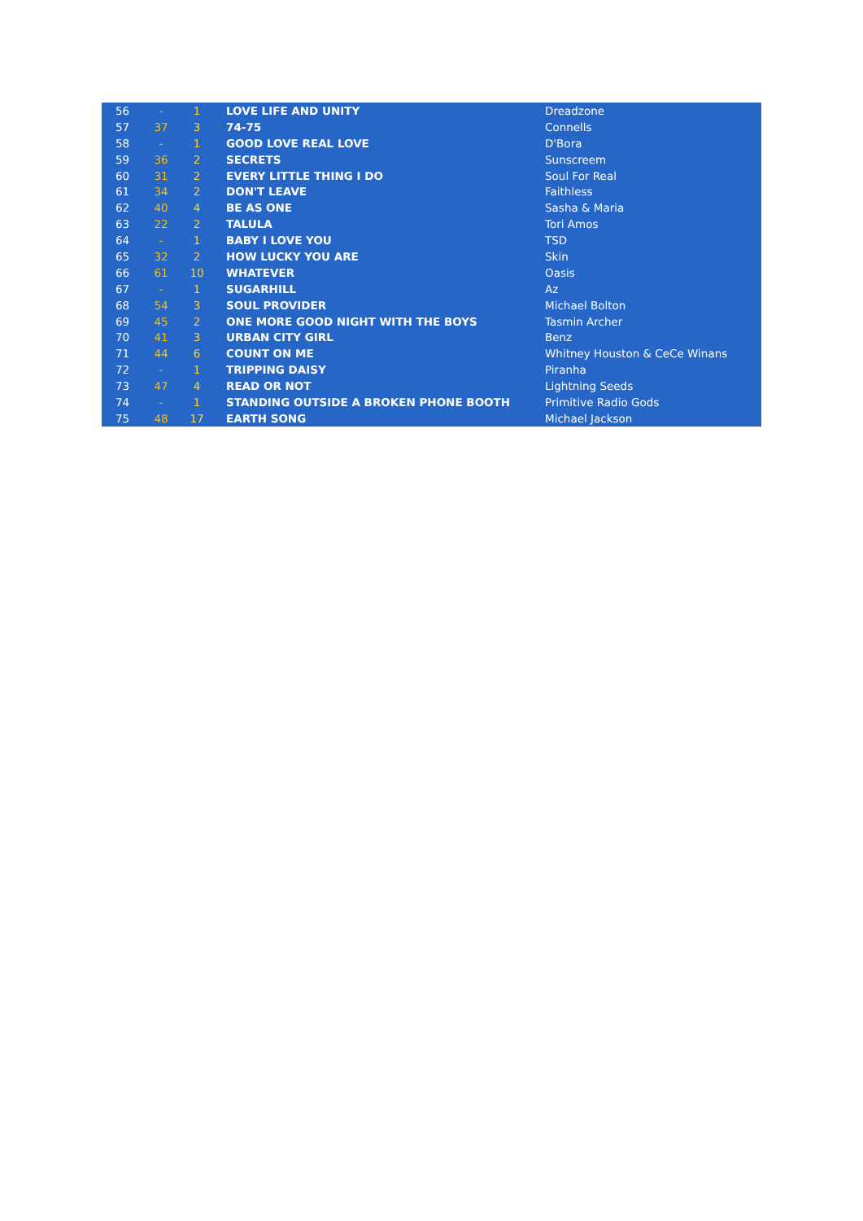| 56 | - | 1 | LOVE LIFE AND UNITY | Dreadzone |
| 57 | 37 | 3 | 74-75 | Connells |
| 58 | - | 1 | GOOD LOVE REAL LOVE | D'Bora |
| 59 | 36 | 2 | SECRETS | Sunscreem |
| 60 | 31 | 2 | EVERY LITTLE THING I DO | Soul For Real |
| 61 | 34 | 2 | DON'T LEAVE | Faithless |
| 62 | 40 | 4 | BE AS ONE | Sasha & Maria |
| 63 | 22 | 2 | TALULA | Tori Amos |
| 64 | - | 1 | BABY I LOVE YOU | TSD |
| 65 | 32 | 2 | HOW LUCKY YOU ARE | Skin |
| 66 | 61 | 10 | WHATEVER | Oasis |
| 67 | - | 1 | SUGARHILL | Az |
| 68 | 54 | 3 | SOUL PROVIDER | Michael Bolton |
| 69 | 45 | 2 | ONE MORE GOOD NIGHT WITH THE BOYS | Tasmin Archer |
| 70 | 41 | 3 | URBAN CITY GIRL | Benz |
| 71 | 44 | 6 | COUNT ON ME | Whitney Houston & CeCe Winans |
| 72 | - | 1 | TRIPPING DAISY | Piranha |
| 73 | 47 | 4 | READ OR NOT | Lightning Seeds |
| 74 | - | 1 | STANDING OUTSIDE A BROKEN PHONE BOOTH | Primitive Radio Gods |
| 75 | 48 | 17 | EARTH SONG | Michael Jackson |